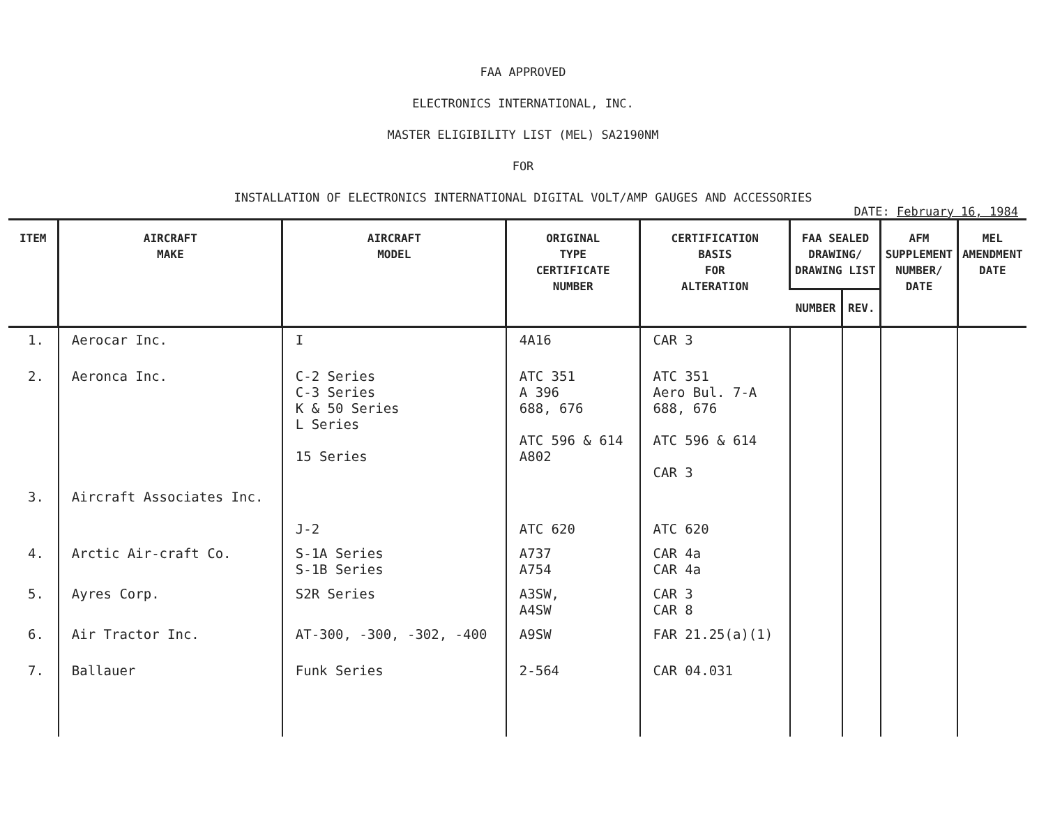FAA APPROVED
ELECTRONICS INTERNATIONAL, INC.
MASTER ELIGIBILITY LIST (MEL) SA2190NM
FOR
INSTALLATION OF ELECTRONICS INTERNATIONAL DIGITAL VOLT/AMP GAUGES AND ACCESSORIES
DATE: February 16, 1984
| ITEM | AIRCRAFT MAKE | AIRCRAFT MODEL | ORIGINAL TYPE CERTIFICATE NUMBER | CERTIFICATION BASIS FOR ALTERATION | FAA SEALED DRAWING/ DRAWING LIST | | AFM SUPPLEMENT NUMBER/ DATE | MEL AMENDMENT DATE |
| --- | --- | --- | --- | --- | --- | --- | --- | --- |
| | | | | | NUMBER | REV. | | |
| 1. | Aerocar Inc. | I | 4A16 | CAR 3 | | | | |
| 2. | Aeronca Inc. | C-2 Series C-3 Series K & 50 Series L Series 15 Series | ATC 351 A 396 688, 676 ATC 596 & 614 A802 | ATC 351 Aero Bul. 7-A 688, 676 ATC 596 & 614 CAR 3 | | | | |
| 3. | Aircraft Associates Inc. | J-2 | ATC 620 | ATC 620 | | | | |
| 4. | Arctic Air-craft Co. | S-1A Series S-1B Series | A737 A754 | CAR 4a CAR 4a | | | | |
| 5. | Ayres Corp. | S2R Series | A3SW, A4SW | CAR 3 CAR 8 | | | | |
| 6. | Air Tractor Inc. | AT-300, -300, -302, -400 | A9SW | FAR 21.25(a)(1) | | | | |
| 7. | Ballauer | Funk Series | 2-564 | CAR 04.031 | | | | |